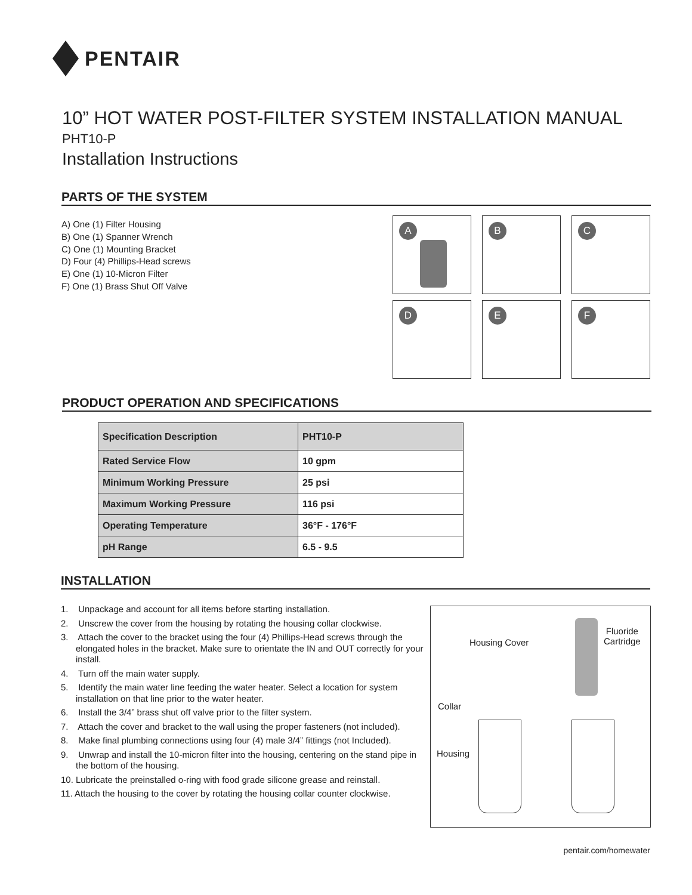PENTAIR
10” HOT WATER POST-FILTER SYSTEM INSTALLATION MANUAL
PHT10-P
Installation Instructions
PARTS OF THE SYSTEM
A) One (1) Filter Housing
B) One (1) Spanner Wrench
C) One (1) Mounting Bracket
D) Four (4) Phillips-Head screws
E) One (1) 10-Micron Filter
F) One (1) Brass Shut Off Valve
A
B
C
D
E
F
PRODUCT OPERATION AND SPECIFICATIONS
| Specification Description | PHT10-P |
| --- | --- |
| Rated Service Flow | 10 gpm |
| Minimum Working Pressure | 25 psi |
| Maximum Working Pressure | 116 psi |
| Operating Temperature | 36°F - 176°F |
| pH Range | 6.5 - 9.5 |
INSTALLATION
1. Unpackage and account for all items before starting installation.
2. Unscrew the cover from the housing by rotating the housing collar clockwise.
3. Attach the cover to the bracket using the four (4) Phillips-Head screws through the elongated holes in the bracket. Make sure to orientate the IN and OUT correctly for your install.
4. Turn off the main water supply.
5. Identify the main water line feeding the water heater. Select a location for system installation on that line prior to the water heater.
6. Install the 3/4” brass shut off valve prior to the filter system.
7. Attach the cover and bracket to the wall using the proper fasteners (not included).
8. Make final plumbing connections using four (4) male 3/4” fittings (not Included).
9. Unwrap and install the 10-micron filter into the housing, centering on the stand pipe in the bottom of the housing.
10. Lubricate the preinstalled o-ring with food grade silicone grease and reinstall.
11. Attach the housing to the cover by rotating the housing collar counter clockwise.
Fluoride
Cartridge
Housing Cover
Collar
Housing
pentair.com/homewater